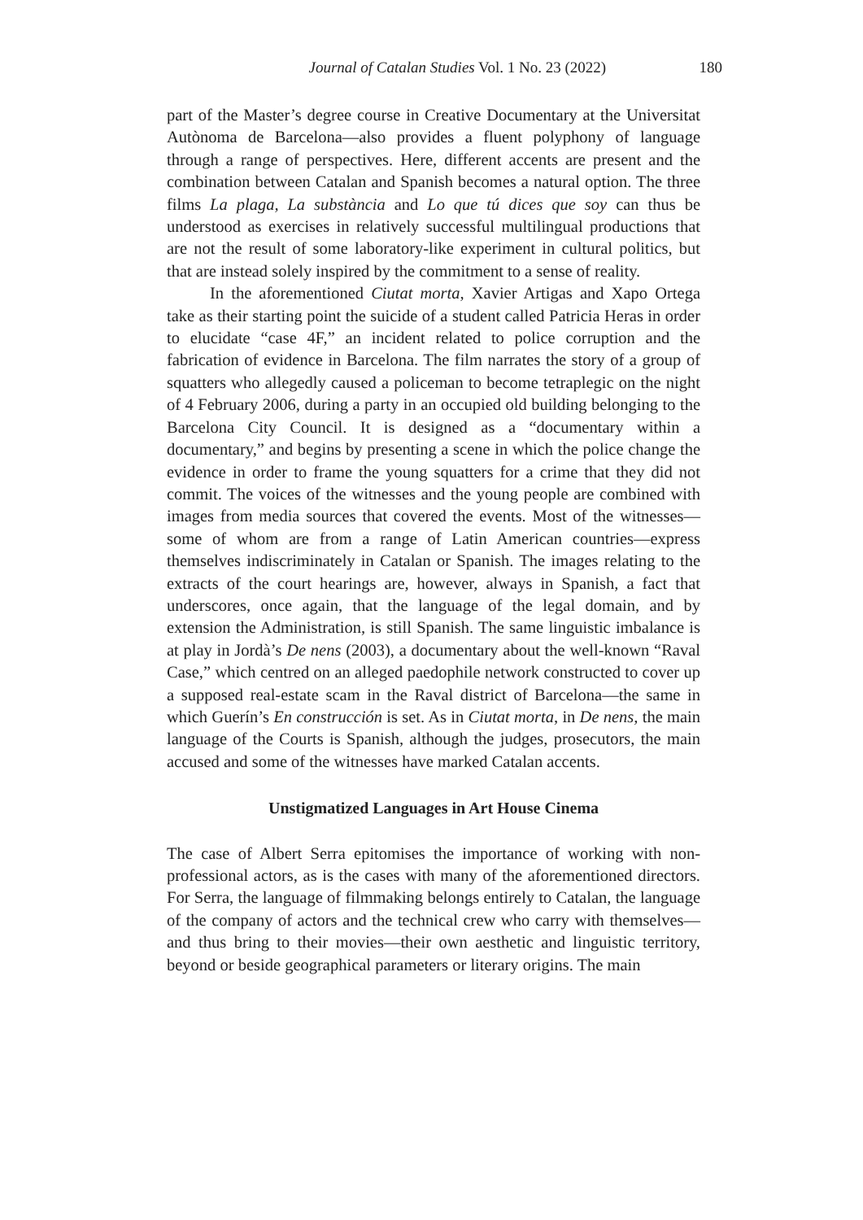Journal of Catalan Studies Vol. 1 No. 23 (2022) 180
part of the Master’s degree course in Creative Documentary at the Universitat Autònoma de Barcelona—also provides a fluent polyphony of language through a range of perspectives. Here, different accents are present and the combination between Catalan and Spanish becomes a natural option. The three films La plaga, La substància and Lo que tú dices que soy can thus be understood as exercises in relatively successful multilingual productions that are not the result of some laboratory-like experiment in cultural politics, but that are instead solely inspired by the commitment to a sense of reality.
In the aforementioned Ciutat morta, Xavier Artigas and Xapo Ortega take as their starting point the suicide of a student called Patricia Heras in order to elucidate “case 4F,” an incident related to police corruption and the fabrication of evidence in Barcelona. The film narrates the story of a group of squatters who allegedly caused a policeman to become tetraplegic on the night of 4 February 2006, during a party in an occupied old building belonging to the Barcelona City Council. It is designed as a “documentary within a documentary,” and begins by presenting a scene in which the police change the evidence in order to frame the young squatters for a crime that they did not commit. The voices of the witnesses and the young people are combined with images from media sources that covered the events. Most of the witnesses—some of whom are from a range of Latin American countries—express themselves indiscriminately in Catalan or Spanish. The images relating to the extracts of the court hearings are, however, always in Spanish, a fact that underscores, once again, that the language of the legal domain, and by extension the Administration, is still Spanish. The same linguistic imbalance is at play in Jordà’s De nens (2003), a documentary about the well-known “Raval Case,” which centred on an alleged paedophile network constructed to cover up a supposed real-estate scam in the Raval district of Barcelona—the same in which Guerín’s En construcción is set. As in Ciutat morta, in De nens, the main language of the Courts is Spanish, although the judges, prosecutors, the main accused and some of the witnesses have marked Catalan accents.
Unstigmatized Languages in Art House Cinema
The case of Albert Serra epitomises the importance of working with non-professional actors, as is the cases with many of the aforementioned directors. For Serra, the language of filmmaking belongs entirely to Catalan, the language of the company of actors and the technical crew who carry with themselves—and thus bring to their movies—their own aesthetic and linguistic territory, beyond or beside geographical parameters or literary origins. The main